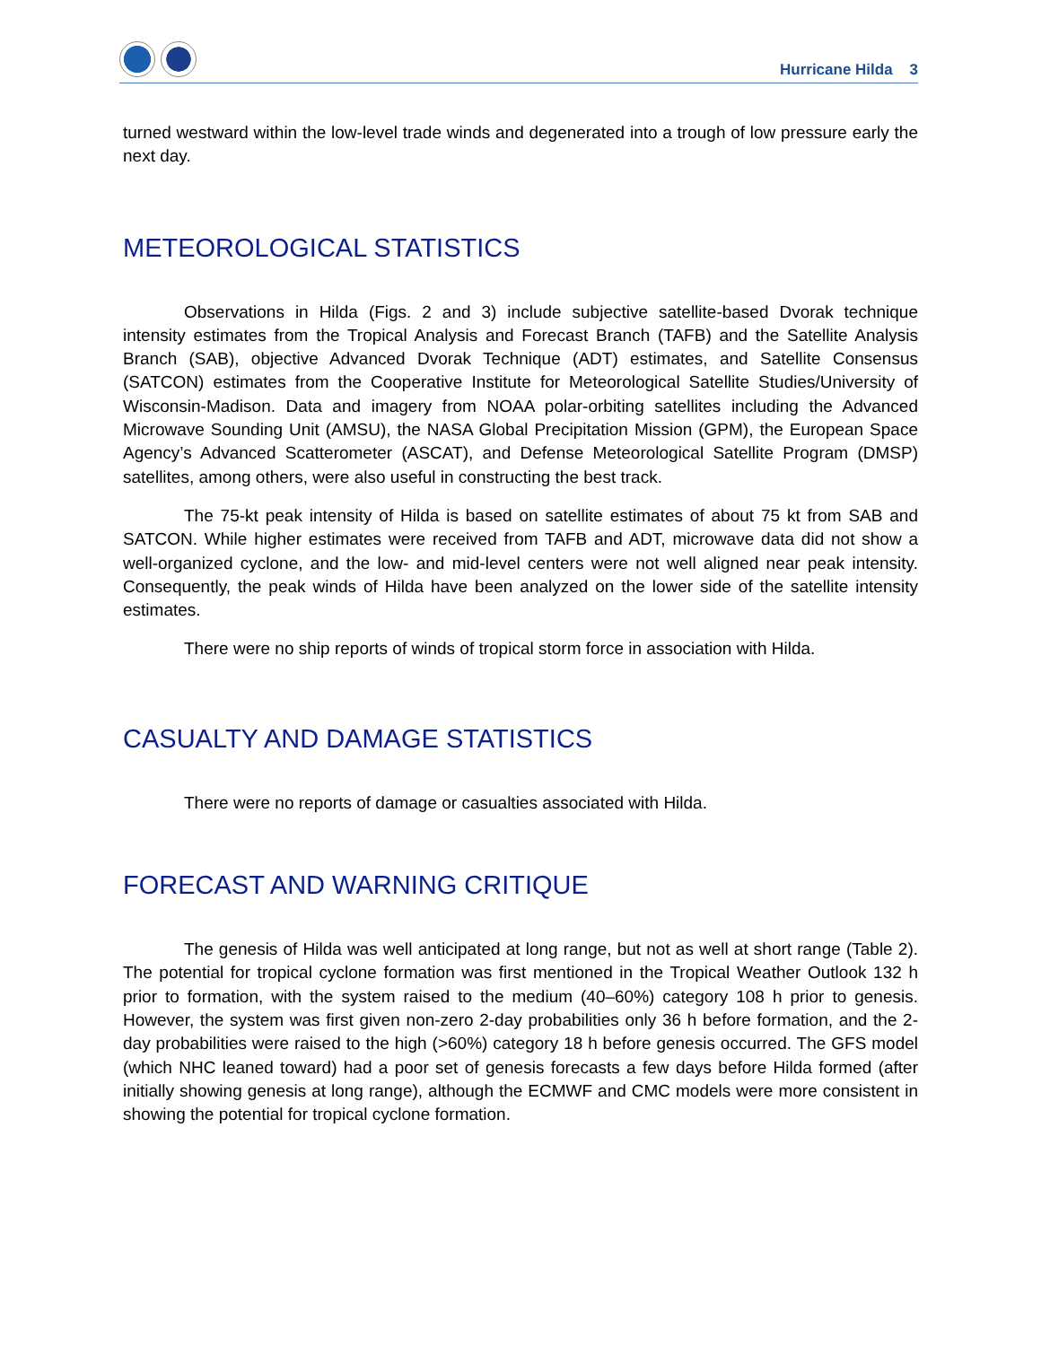Hurricane Hilda 3
turned westward within the low-level trade winds and degenerated into a trough of low pressure early the next day.
METEOROLOGICAL STATISTICS
Observations in Hilda (Figs. 2 and 3) include subjective satellite-based Dvorak technique intensity estimates from the Tropical Analysis and Forecast Branch (TAFB) and the Satellite Analysis Branch (SAB), objective Advanced Dvorak Technique (ADT) estimates, and Satellite Consensus (SATCON) estimates from the Cooperative Institute for Meteorological Satellite Studies/University of Wisconsin-Madison. Data and imagery from NOAA polar-orbiting satellites including the Advanced Microwave Sounding Unit (AMSU), the NASA Global Precipitation Mission (GPM), the European Space Agency’s Advanced Scatterometer (ASCAT), and Defense Meteorological Satellite Program (DMSP) satellites, among others, were also useful in constructing the best track.
The 75-kt peak intensity of Hilda is based on satellite estimates of about 75 kt from SAB and SATCON. While higher estimates were received from TAFB and ADT, microwave data did not show a well-organized cyclone, and the low- and mid-level centers were not well aligned near peak intensity. Consequently, the peak winds of Hilda have been analyzed on the lower side of the satellite intensity estimates.
There were no ship reports of winds of tropical storm force in association with Hilda.
CASUALTY AND DAMAGE STATISTICS
There were no reports of damage or casualties associated with Hilda.
FORECAST AND WARNING CRITIQUE
The genesis of Hilda was well anticipated at long range, but not as well at short range (Table 2). The potential for tropical cyclone formation was first mentioned in the Tropical Weather Outlook 132 h prior to formation, with the system raised to the medium (40–60%) category 108 h prior to genesis. However, the system was first given non-zero 2-day probabilities only 36 h before formation, and the 2-day probabilities were raised to the high (>60%) category 18 h before genesis occurred. The GFS model (which NHC leaned toward) had a poor set of genesis forecasts a few days before Hilda formed (after initially showing genesis at long range), although the ECMWF and CMC models were more consistent in showing the potential for tropical cyclone formation.